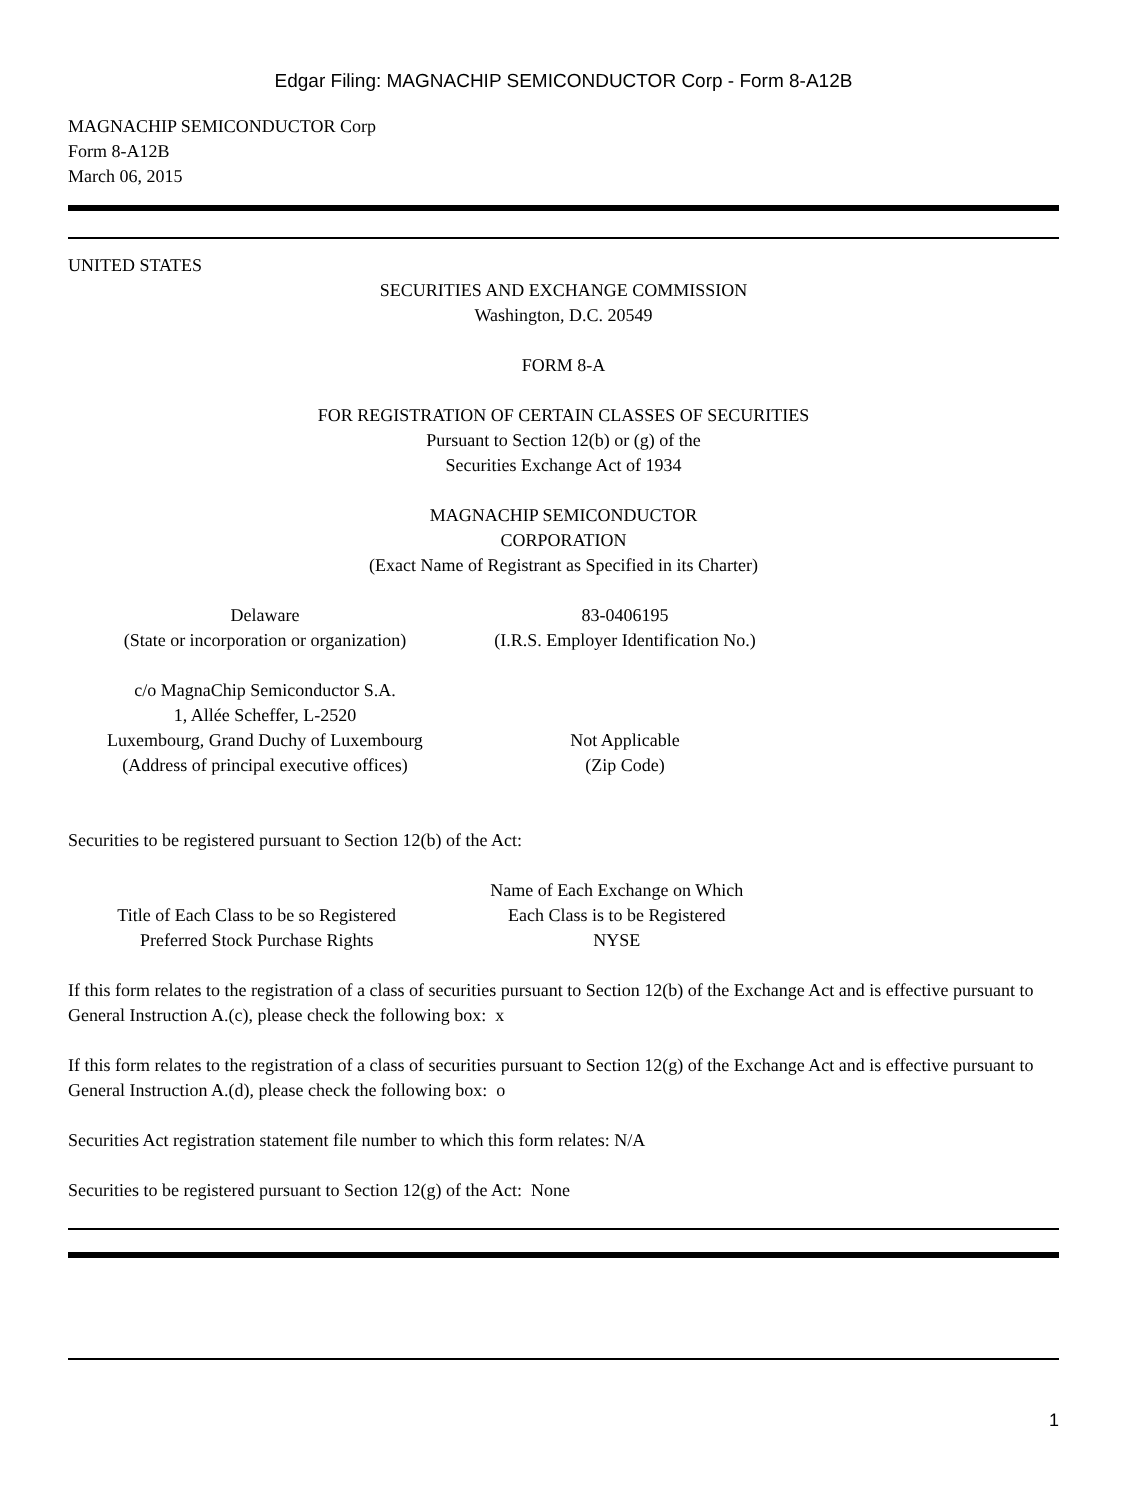Edgar Filing: MAGNACHIP SEMICONDUCTOR Corp - Form 8-A12B
MAGNACHIP SEMICONDUCTOR Corp
Form 8-A12B
March 06, 2015
UNITED STATES
SECURITIES AND EXCHANGE COMMISSION
Washington, D.C. 20549
FORM 8-A
FOR REGISTRATION OF CERTAIN CLASSES OF SECURITIES
Pursuant to Section 12(b) or (g) of the
Securities Exchange Act of 1934
MAGNACHIP SEMICONDUCTOR
CORPORATION
(Exact Name of Registrant as Specified in its Charter)
| Delaware (State or incorporation or organization) | 83-0406195 (I.R.S. Employer Identification No.) |
| c/o MagnaChip Semiconductor S.A. 1, Allée Scheffer, L-2520 Luxembourg, Grand Duchy of Luxembourg (Address of principal executive offices) | Not Applicable (Zip Code) |
Securities to be registered pursuant to Section 12(b) of the Act:
| Title of Each Class to be so Registered | Name of Each Exchange on Which Each Class is to be Registered |
| --- | --- |
| Preferred Stock Purchase Rights | NYSE |
If this form relates to the registration of a class of securities pursuant to Section 12(b) of the Exchange Act and is effective pursuant to General Instruction A.(c), please check the following box: x
If this form relates to the registration of a class of securities pursuant to Section 12(g) of the Exchange Act and is effective pursuant to General Instruction A.(d), please check the following box: o
Securities Act registration statement file number to which this form relates: N/A
Securities to be registered pursuant to Section 12(g) of the Act: None
1